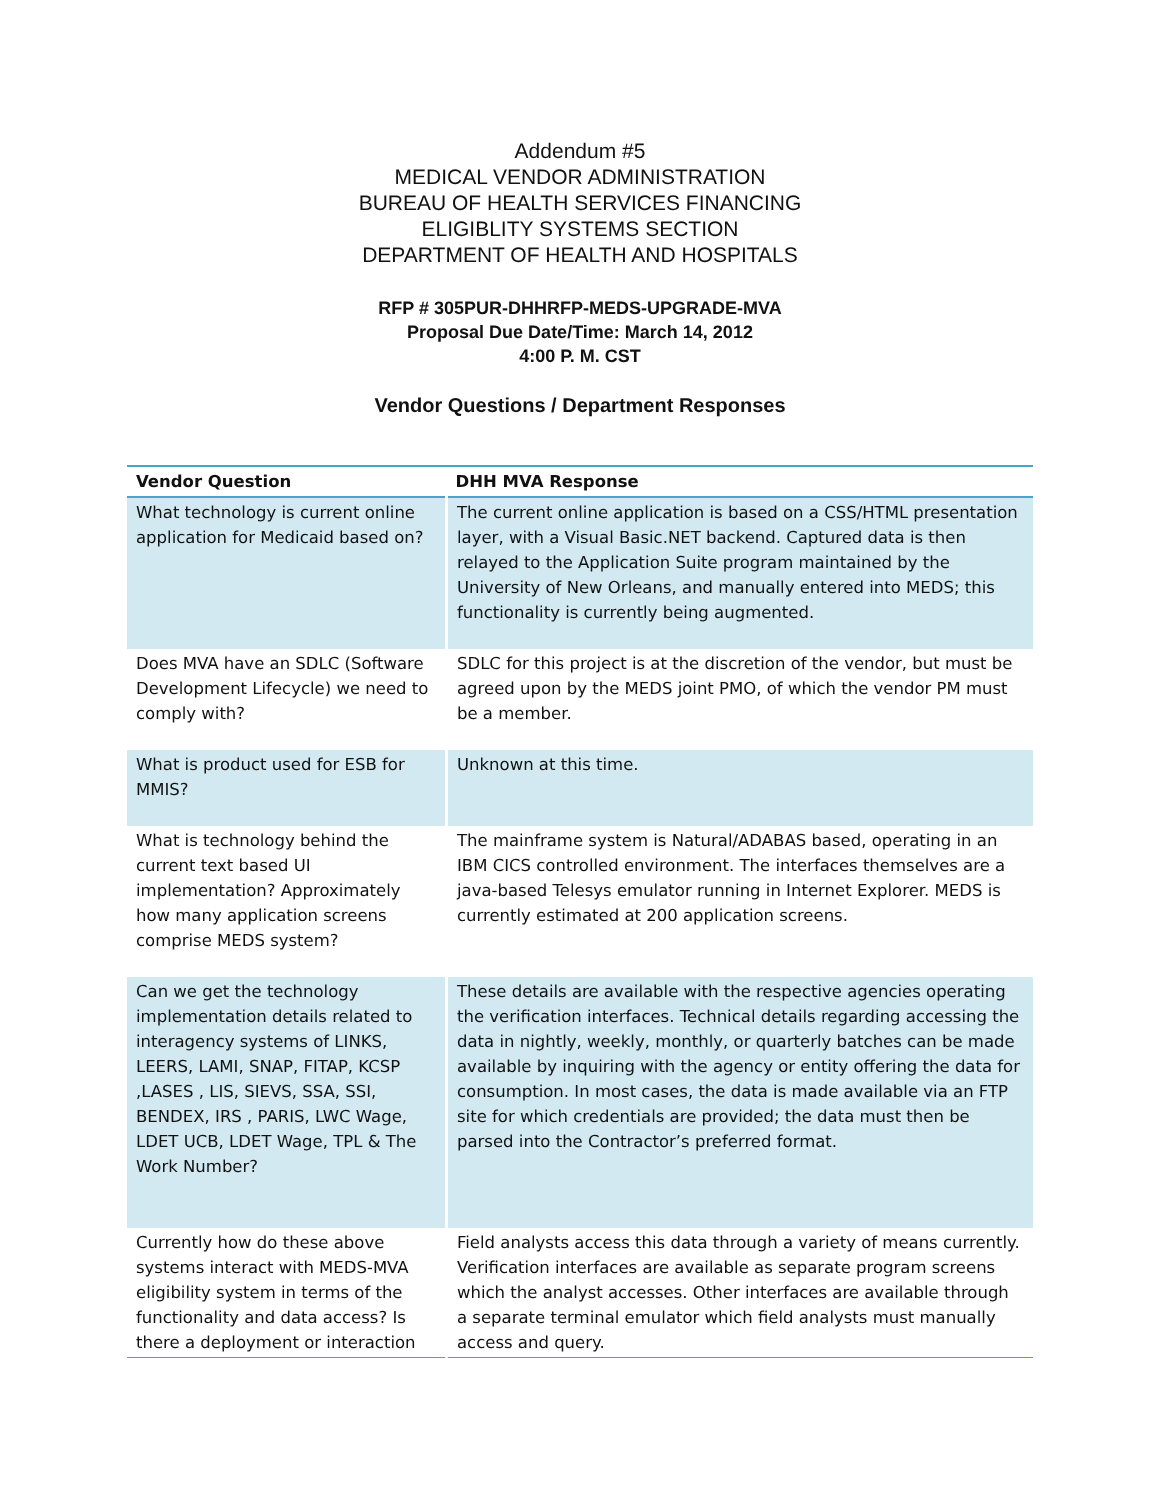Addendum #5
MEDICAL VENDOR ADMINISTRATION
BUREAU OF HEALTH SERVICES FINANCING
ELIGIBLITY SYSTEMS SECTION
DEPARTMENT OF HEALTH AND HOSPITALS
RFP # 305PUR-DHHRFP-MEDS-UPGRADE-MVA
Proposal Due Date/Time: March 14, 2012
4:00 P. M. CST
Vendor Questions / Department Responses
| Vendor Question | DHH MVA Response |
| --- | --- |
| What technology is current online application for Medicaid based on? | The current online application is based on a CSS/HTML presentation layer, with a Visual Basic.NET backend. Captured data is then relayed to the Application Suite program maintained by the University of New Orleans, and manually entered into MEDS; this functionality is currently being augmented. |
| Does MVA have an SDLC (Software Development Lifecycle) we need to comply with? | SDLC for this project is at the discretion of the vendor, but must be agreed upon by the MEDS joint PMO, of which the vendor PM must be a member. |
| What is product used for ESB for MMIS? | Unknown at this time. |
| What is technology behind the current text based UI implementation? Approximately how many application screens comprise MEDS system? | The mainframe system is Natural/ADABAS based, operating in an IBM CICS controlled environment. The interfaces themselves are a java-based Telesys emulator running in Internet Explorer. MEDS is currently estimated at 200 application screens. |
| Can we get the technology implementation details related to interagency systems of LINKS, LEERS, LAMI, SNAP, FITAP, KCSP ,LASES , LIS, SIEVS, SSA, SSI, BENDEX, IRS , PARIS, LWC Wage, LDET UCB, LDET Wage, TPL & The Work Number? | These details are available with the respective agencies operating the verification interfaces. Technical details regarding accessing the data in nightly, weekly, monthly, or quarterly batches can be made available by inquiring with the agency or entity offering the data for consumption. In most cases, the data is made available via an FTP site for which credentials are provided; the data must then be parsed into the Contractor’s preferred format. |
| Currently how do these above systems interact with MEDS-MVA eligibility system in terms of the functionality and data access? Is there a deployment or interaction | Field analysts access this data through a variety of means currently. Verification interfaces are available as separate program screens which the analyst accesses. Other interfaces are available through a separate terminal emulator which field analysts must manually access and query. |